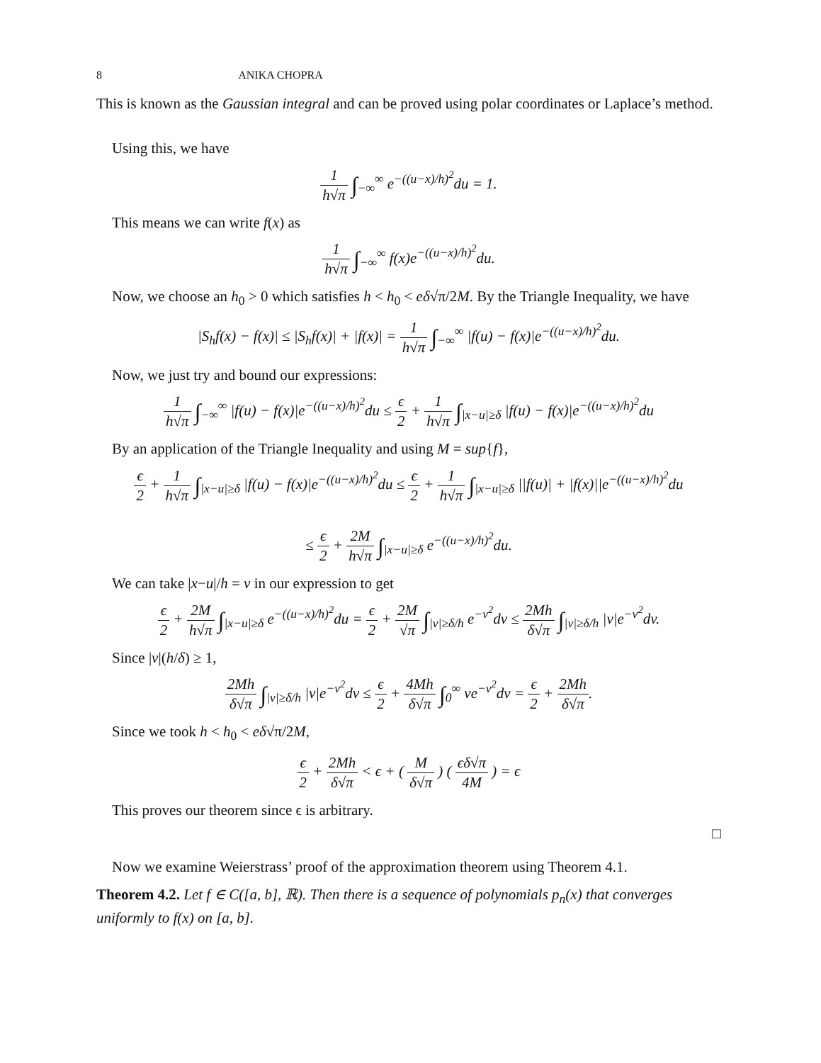8 ANIKA CHOPRA
This is known as the Gaussian integral and can be proved using polar coordinates or Laplace’s method.
Using this, we have
1 h√π ∫<sub>−∞</sub><sup>∞</sup> e<sup>−((u−x)/h)<sup>2</sup></sup>du = 1.
This means we can write f(x) as
1 h√π ∫<sub>−∞</sub><sup>∞</sup> f(x)e<sup>−((u−x)/h)<sup>2</sup></sup>du.
Now, we choose an h<sub>0</sub> > 0 which satisfies h < h<sub>0</sub> < eδ√π/2M. By the Triangle Inequality, we have
|S<sub>h</sub>f(x) − f(x)| ≤ |S<sub>h</sub>f(x)| + |f(x)| = 1 h√π ∫<sub>−∞</sub><sup>∞</sup> |f(u) − f(x)|e<sup>−((u−x)/h)<sup>2</sup></sup>du.
Now, we just try and bound our expressions:
1 h√π ∫<sub>−∞</sub><sup>∞</sup> |f(u) − f(x)|e<sup>−((u−x)/h)<sup>2</sup></sup>du ≤ ϵ 2 + 1 h√π ∫<sub>|x−u|≥δ</sub> |f(u) − f(x)|e<sup>−((u−x)/h)<sup>2</sup></sup>du
By an application of the Triangle Inequality and using M = sup{f},
ϵ 2 + 1 h√π ∫<sub>|x−u|≥δ</sub> |f(u) − f(x)|e<sup>−((u−x)/h)<sup>2</sup></sup>du ≤ ϵ 2 + 1 h√π ∫<sub>|x−u|≥δ</sub> ||f(u)| + |f(x)||e<sup>−((u−x)/h)<sup>2</sup></sup>du
≤ ϵ 2 + 2M h√π ∫<sub>|x−u|≥δ</sub> e<sup>−((u−x)/h)<sup>2</sup></sup>du.
We can take |x−u|/h = v in our expression to get
ϵ 2 + 2M h√π ∫<sub>|x−u|≥δ</sub> e<sup>−((u−x)/h)<sup>2</sup></sup>du = ϵ 2 + 2M √π ∫<sub>|v|≥δ/h</sub> e<sup>−v<sup>2</sup></sup>dv ≤ 2Mh δ√π ∫<sub>|v|≥δ/h</sub> |v|e<sup>−v<sup>2</sup></sup>dv.
Since |v|(h/δ) ≥ 1,
2Mh δ√π ∫<sub>|v|≥δ/h</sub> |v|e<sup>−v<sup>2</sup></sup>dv ≤ ϵ 2 + 4Mh δ√π ∫<sub>0</sub><sup>∞</sup> ve<sup>−v<sup>2</sup></sup>dv = ϵ 2 + 2Mh δ√π.
Since we took h < h<sub>0</sub> < eδ√π/2M,
ϵ 2 + 2Mh δ√π < ϵ + ( M δ√π ) ( ϵδ√π 4M ) = ϵ
This proves our theorem since ϵ is arbitrary.
□
Now we examine Weierstrass’ proof of the approximation theorem using Theorem 4.1.
Theorem 4.2. Let f ∈ C([a, b], ℝ). Then there is a sequence of polynomials p<sub>n</sub>(x) that converges uniformly to f(x) on [a, b].